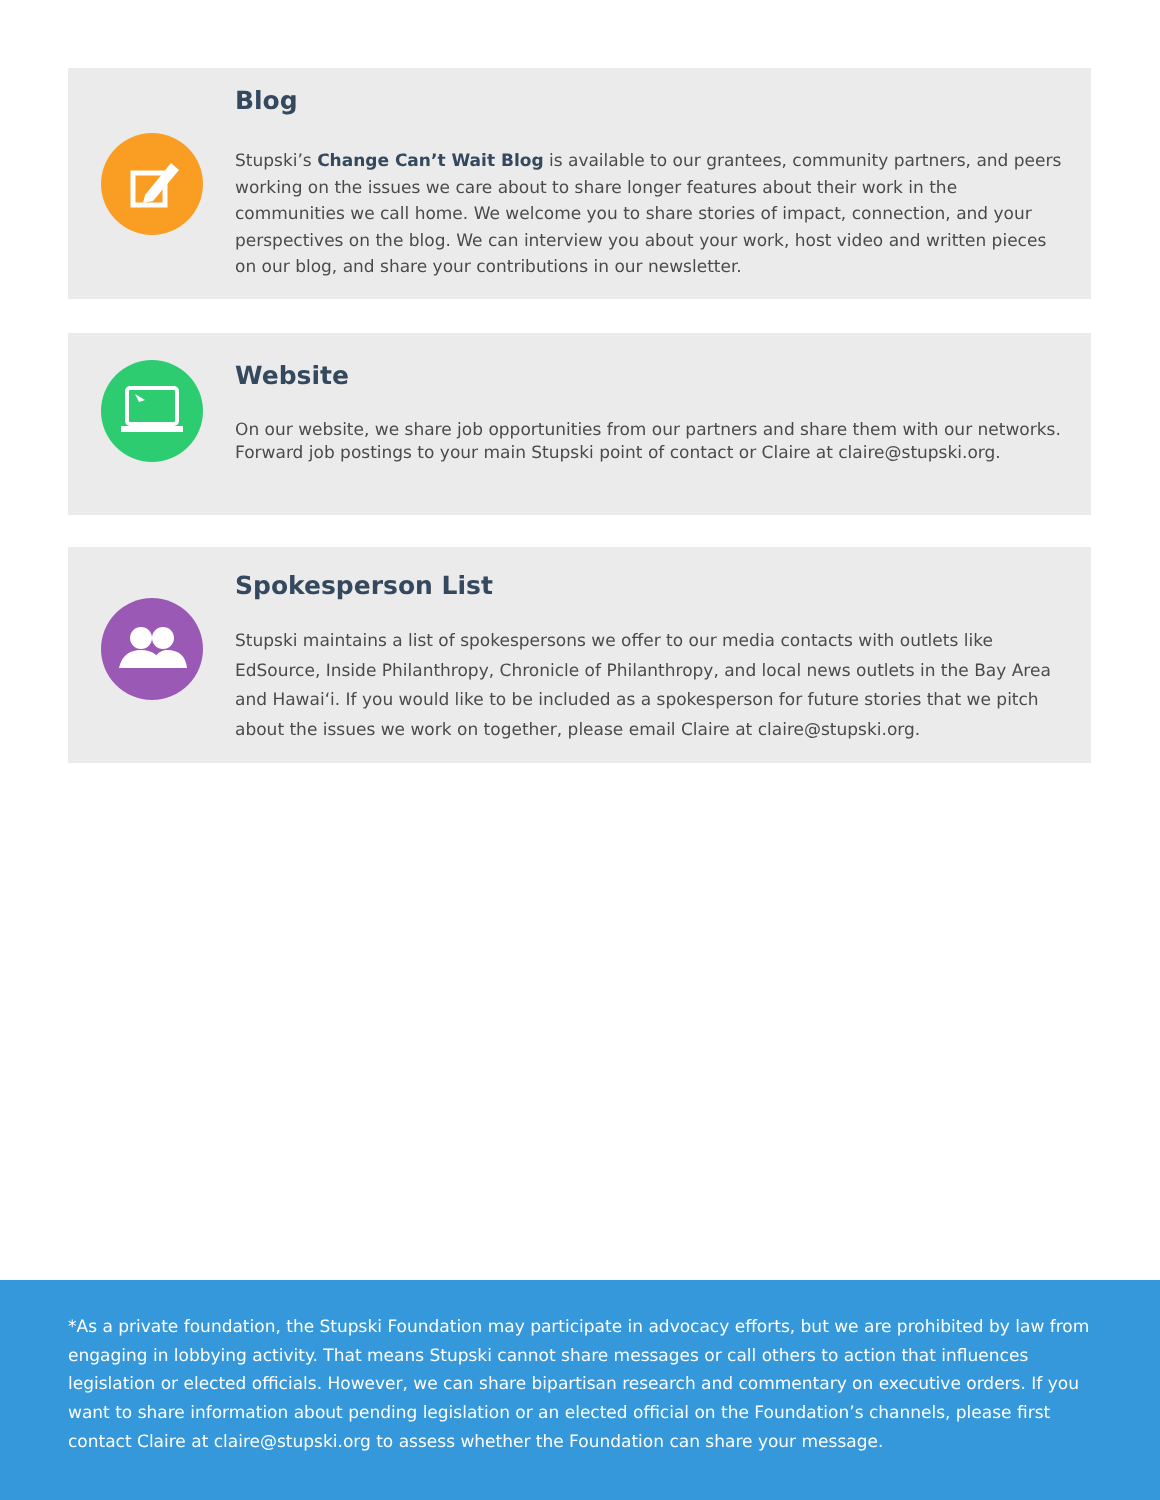Blog
Stupski’s Change Can’t Wait Blog is available to our grantees, community partners, and peers working on the issues we care about to share longer features about their work in the communities we call home. We welcome you to share stories of impact, connection, and your perspectives on the blog. We can interview you about your work, host video and written pieces on our blog, and share your contributions in our newsletter.
Website
On our website, we share job opportunities from our partners and share them with our networks. Forward job postings to your main Stupski point of contact or Claire at claire@stupski.org.
Spokesperson List
Stupski maintains a list of spokespersons we offer to our media contacts with outlets like EdSource, Inside Philanthropy, Chronicle of Philanthropy, and local news outlets in the Bay Area and Hawaiʻi. If you would like to be included as a spokesperson for future stories that we pitch about the issues we work on together, please email Claire at claire@stupski.org.
*As a private foundation, the Stupski Foundation may participate in advocacy efforts, but we are prohibited by law from engaging in lobbying activity. That means Stupski cannot share messages or call others to action that influences legislation or elected officials. However, we can share bipartisan research and commentary on executive orders. If you want to share information about pending legislation or an elected official on the Foundation’s channels, please first contact Claire at claire@stupski.org to assess whether the Foundation can share your message.